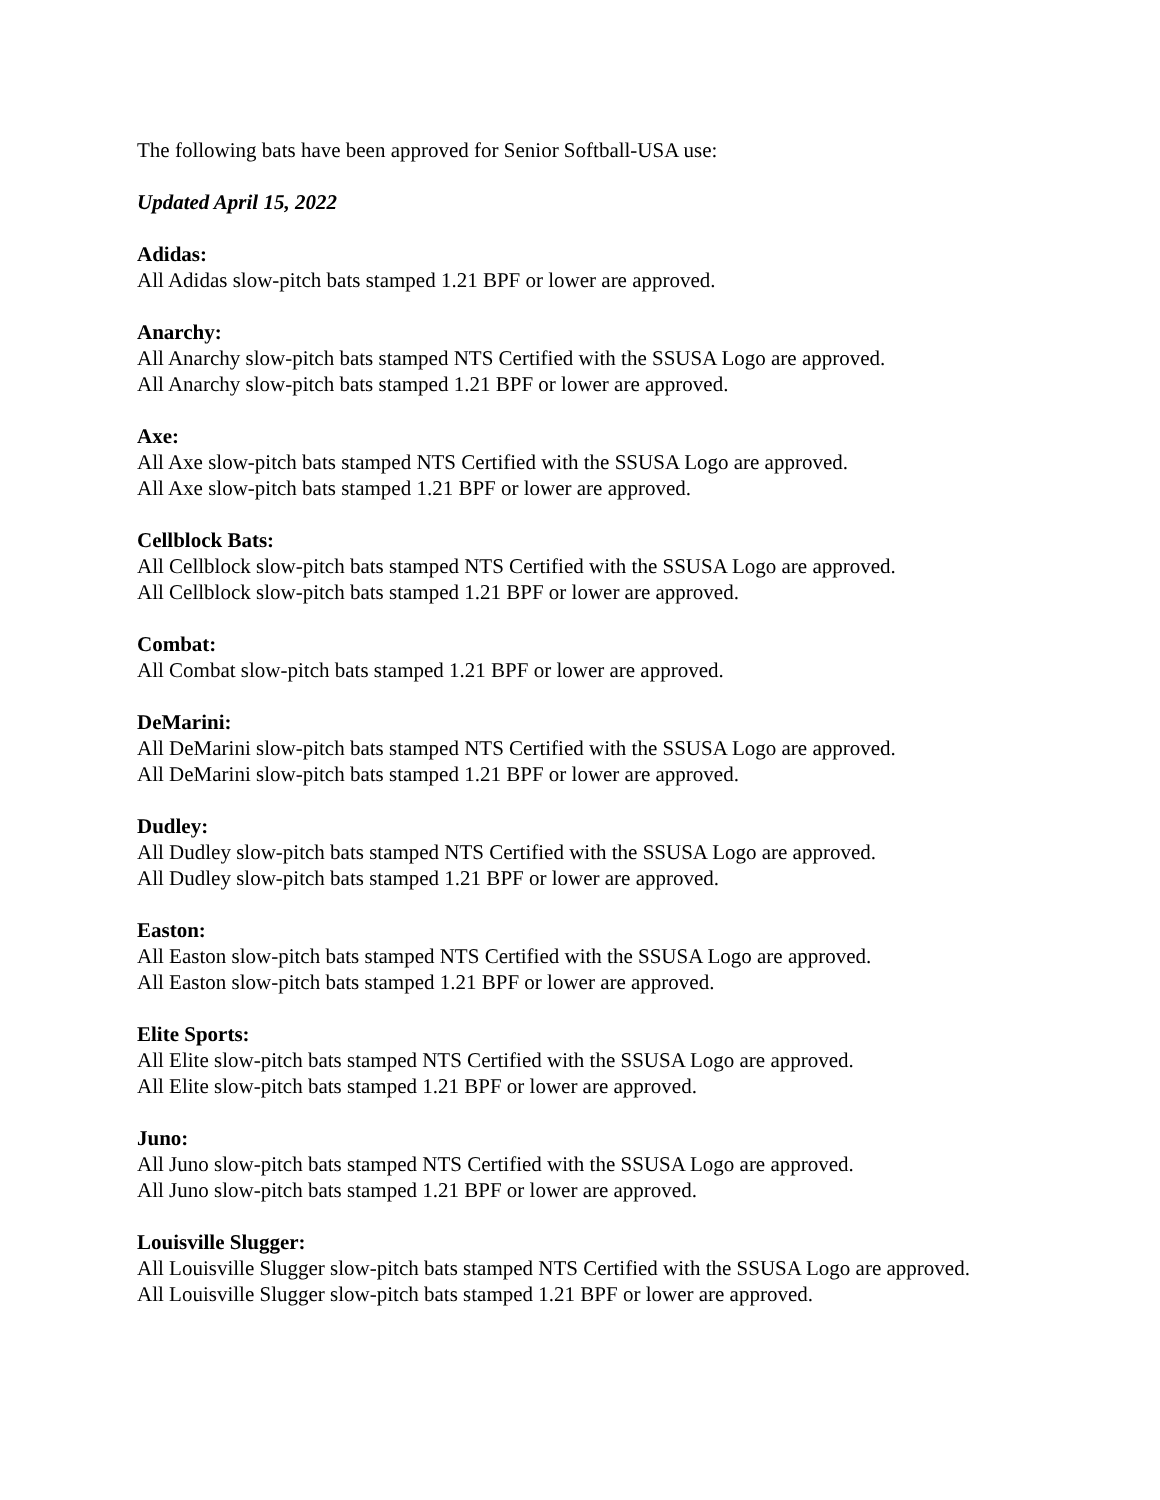The following bats have been approved for Senior Softball-USA use:
Updated April 15, 2022
Adidas:
All Adidas slow-pitch bats stamped 1.21 BPF or lower are approved.
Anarchy:
All Anarchy slow-pitch bats stamped NTS Certified with the SSUSA Logo are approved.
All Anarchy slow-pitch bats stamped 1.21 BPF or lower are approved.
Axe:
All Axe slow-pitch bats stamped NTS Certified with the SSUSA Logo are approved.
All Axe slow-pitch bats stamped 1.21 BPF or lower are approved.
Cellblock Bats:
All Cellblock slow-pitch bats stamped NTS Certified with the SSUSA Logo are approved.
All Cellblock slow-pitch bats stamped 1.21 BPF or lower are approved.
Combat:
All Combat slow-pitch bats stamped 1.21 BPF or lower are approved.
DeMarini:
All DeMarini slow-pitch bats stamped NTS Certified with the SSUSA Logo are approved.
All DeMarini slow-pitch bats stamped 1.21 BPF or lower are approved.
Dudley:
All Dudley slow-pitch bats stamped NTS Certified with the SSUSA Logo are approved.
All Dudley slow-pitch bats stamped 1.21 BPF or lower are approved.
Easton:
All Easton slow-pitch bats stamped NTS Certified with the SSUSA Logo are approved.
All Easton slow-pitch bats stamped 1.21 BPF or lower are approved.
Elite Sports:
All Elite slow-pitch bats stamped NTS Certified with the SSUSA Logo are approved.
All Elite slow-pitch bats stamped 1.21 BPF or lower are approved.
Juno:
All Juno slow-pitch bats stamped NTS Certified with the SSUSA Logo are approved.
All Juno slow-pitch bats stamped 1.21 BPF or lower are approved.
Louisville Slugger:
All Louisville Slugger slow-pitch bats stamped NTS Certified with the SSUSA Logo are approved.
All Louisville Slugger slow-pitch bats stamped 1.21 BPF or lower are approved.